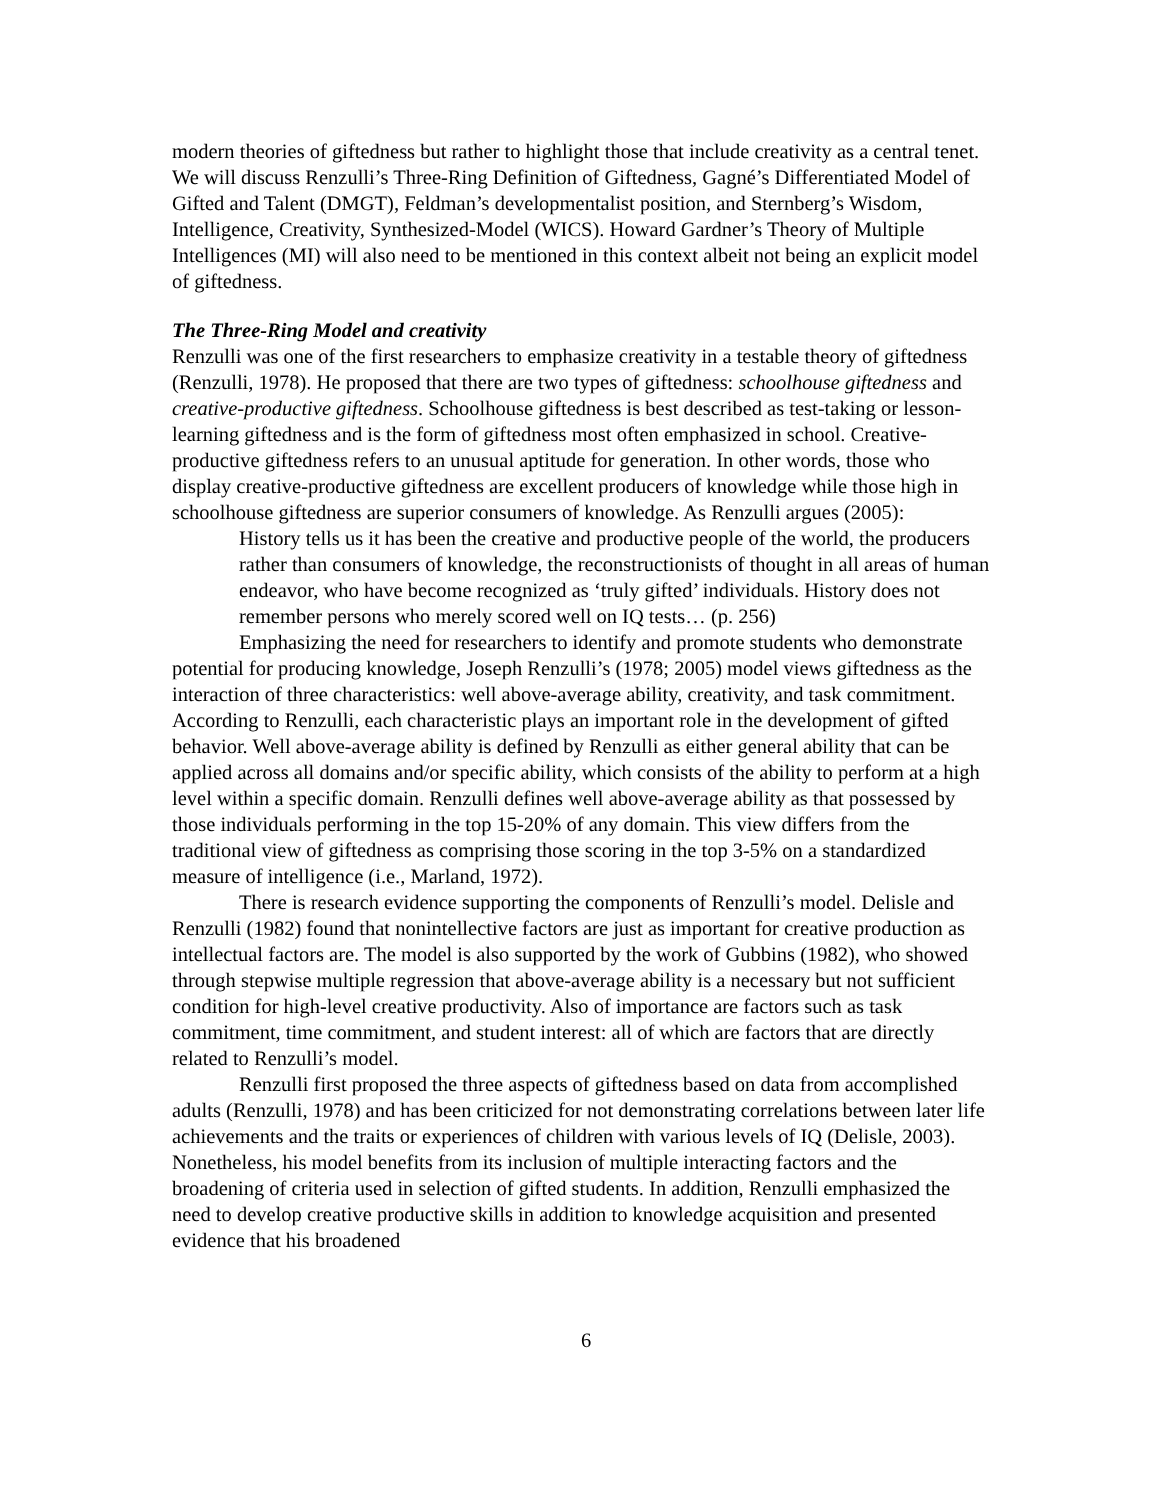modern theories of giftedness but rather to highlight those that include creativity as a central tenet. We will discuss Renzulli’s Three-Ring Definition of Giftedness, Gagné’s Differentiated Model of Gifted and Talent (DMGT), Feldman’s developmentalist position, and Sternberg’s Wisdom, Intelligence, Creativity, Synthesized-Model (WICS). Howard Gardner’s Theory of Multiple Intelligences (MI) will also need to be mentioned in this context albeit not being an explicit model of giftedness.
The Three-Ring Model and creativity
Renzulli was one of the first researchers to emphasize creativity in a testable theory of giftedness (Renzulli, 1978). He proposed that there are two types of giftedness: schoolhouse giftedness and creative-productive giftedness. Schoolhouse giftedness is best described as test-taking or lesson-learning giftedness and is the form of giftedness most often emphasized in school. Creative-productive giftedness refers to an unusual aptitude for generation. In other words, those who display creative-productive giftedness are excellent producers of knowledge while those high in schoolhouse giftedness are superior consumers of knowledge. As Renzulli argues (2005):
History tells us it has been the creative and productive people of the world, the producers rather than consumers of knowledge, the reconstructionists of thought in all areas of human endeavor, who have become recognized as ‘truly gifted’ individuals. History does not remember persons who merely scored well on IQ tests… (p. 256)
Emphasizing the need for researchers to identify and promote students who demonstrate potential for producing knowledge, Joseph Renzulli’s (1978; 2005) model views giftedness as the interaction of three characteristics: well above-average ability, creativity, and task commitment. According to Renzulli, each characteristic plays an important role in the development of gifted behavior. Well above-average ability is defined by Renzulli as either general ability that can be applied across all domains and/or specific ability, which consists of the ability to perform at a high level within a specific domain. Renzulli defines well above-average ability as that possessed by those individuals performing in the top 15-20% of any domain. This view differs from the traditional view of giftedness as comprising those scoring in the top 3-5% on a standardized measure of intelligence (i.e., Marland, 1972).
There is research evidence supporting the components of Renzulli’s model. Delisle and Renzulli (1982) found that nonintellective factors are just as important for creative production as intellectual factors are. The model is also supported by the work of Gubbins (1982), who showed through stepwise multiple regression that above-average ability is a necessary but not sufficient condition for high-level creative productivity. Also of importance are factors such as task commitment, time commitment, and student interest: all of which are factors that are directly related to Renzulli’s model.
Renzulli first proposed the three aspects of giftedness based on data from accomplished adults (Renzulli, 1978) and has been criticized for not demonstrating correlations between later life achievements and the traits or experiences of children with various levels of IQ (Delisle, 2003). Nonetheless, his model benefits from its inclusion of multiple interacting factors and the broadening of criteria used in selection of gifted students. In addition, Renzulli emphasized the need to develop creative productive skills in addition to knowledge acquisition and presented evidence that his broadened
6